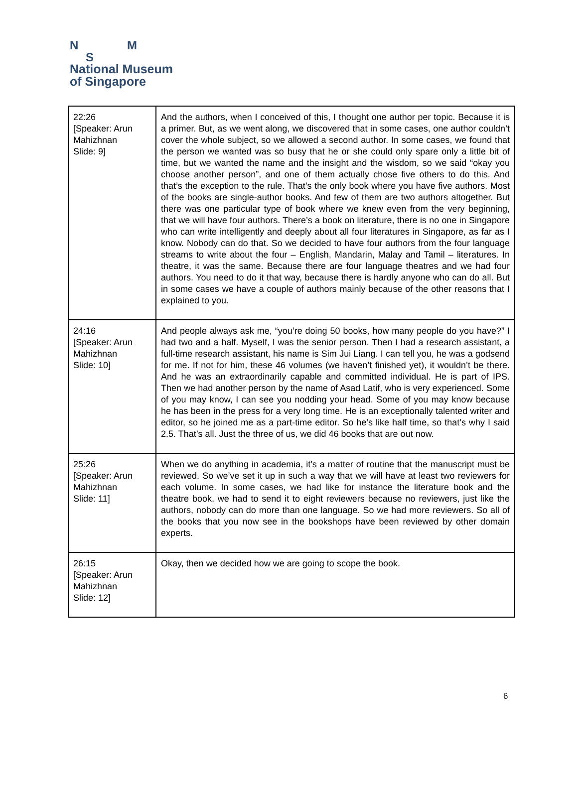N M
S
National Museum
of Singapore
| 22:26 [Speaker: Arun Mahizhnan Slide: 9] | And the authors, when I conceived of this, I thought one author per topic. Because it is a primer. But, as we went along, we discovered that in some cases, one author couldn’t cover the whole subject, so we allowed a second author. In some cases, we found that the person we wanted was so busy that he or she could only spare only a little bit of time, but we wanted the name and the insight and the wisdom, so we said “okay you choose another person”, and one of them actually chose five others to do this. And that’s the exception to the rule. That’s the only book where you have five authors. Most of the books are single-author books. And few of them are two authors altogether. But there was one particular type of book where we knew even from the very beginning, that we will have four authors. There’s a book on literature, there is no one in Singapore who can write intelligently and deeply about all four literatures in Singapore, as far as I know. Nobody can do that. So we decided to have four authors from the four language streams to write about the four – English, Mandarin, Malay and Tamil – literatures. In theatre, it was the same. Because there are four language theatres and we had four authors. You need to do it that way, because there is hardly anyone who can do all. But in some cases we have a couple of authors mainly because of the other reasons that I explained to you. |
| 24:16 [Speaker: Arun Mahizhnan Slide: 10] | And people always ask me, “you’re doing 50 books, how many people do you have?” I had two and a half. Myself, I was the senior person. Then I had a research assistant, a full-time research assistant, his name is Sim Jui Liang. I can tell you, he was a godsend for me. If not for him, these 46 volumes (we haven’t finished yet), it wouldn’t be there. And he was an extraordinarily capable and committed individual. He is part of IPS. Then we had another person by the name of Asad Latif, who is very experienced. Some of you may know, I can see you nodding your head. Some of you may know because he has been in the press for a very long time. He is an exceptionally talented writer and editor, so he joined me as a part-time editor. So he’s like half time, so that’s why I said 2.5. That’s all. Just the three of us, we did 46 books that are out now. |
| 25:26 [Speaker: Arun Mahizhnan Slide: 11] | When we do anything in academia, it’s a matter of routine that the manuscript must be reviewed. So we’ve set it up in such a way that we will have at least two reviewers for each volume. In some cases, we had like for instance the literature book and the theatre book, we had to send it to eight reviewers because no reviewers, just like the authors, nobody can do more than one language. So we had more reviewers. So all of the books that you now see in the bookshops have been reviewed by other domain experts. |
| 26:15 [Speaker: Arun Mahizhnan Slide: 12] | Okay, then we decided how we are going to scope the book. |
6